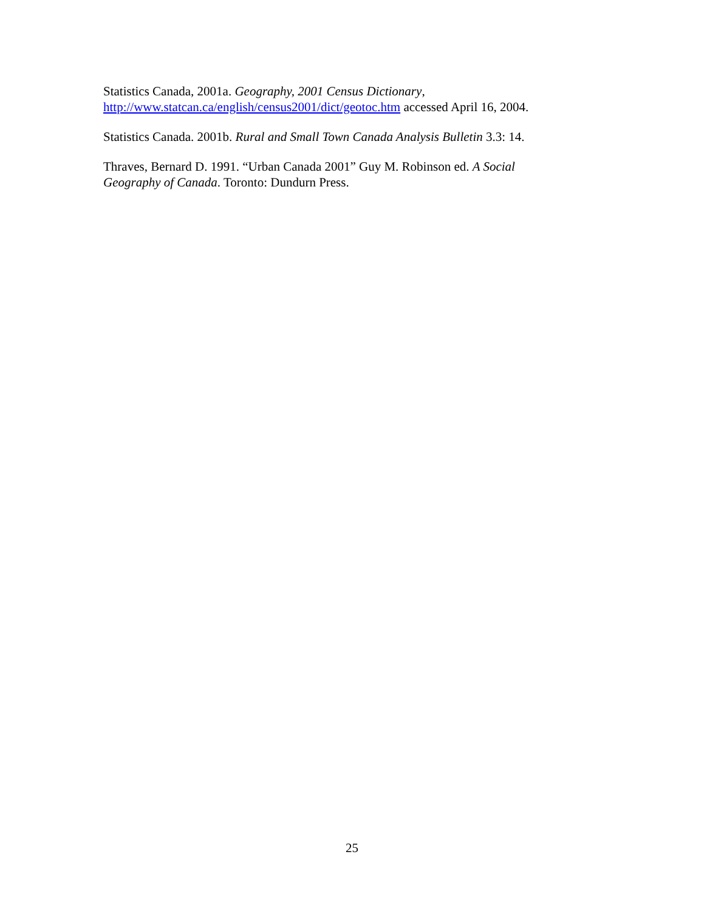Statistics Canada, 2001a. Geography, 2001 Census Dictionary,
http://www.statcan.ca/english/census2001/dict/geotoc.htm accessed April 16, 2004.
Statistics Canada. 2001b. Rural and Small Town Canada Analysis Bulletin 3.3: 14.
Thraves, Bernard D. 1991. “Urban Canada 2001” Guy M. Robinson ed. A Social
Geography of Canada. Toronto: Dundurn Press.
25